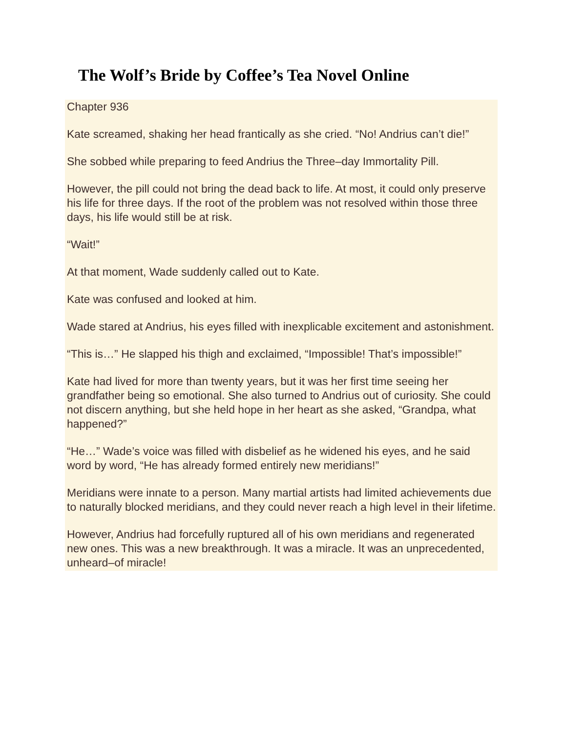The Wolf’s Bride by Coffee’s Tea Novel Online
Chapter 936
Kate screamed, shaking her head frantically as she cried. “No! Andrius can’t die!”
She sobbed while preparing to feed Andrius the Three–day Immortality Pill.
However, the pill could not bring the dead back to life. At most, it could only preserve his life for three days. If the root of the problem was not resolved within those three days, his life would still be at risk.
“Wait!”
At that moment, Wade suddenly called out to Kate.
Kate was confused and looked at him.
Wade stared at Andrius, his eyes filled with inexplicable excitement and astonishment.
“This is…” He slapped his thigh and exclaimed, “Impossible! That’s impossible!”
Kate had lived for more than twenty years, but it was her first time seeing her grandfather being so emotional. She also turned to Andrius out of curiosity. She could not discern anything, but she held hope in her heart as she asked, “Grandpa, what happened?”
“He…” Wade’s voice was filled with disbelief as he widened his eyes, and he said word by word, “He has already formed entirely new meridians!”
Meridians were innate to a person. Many martial artists had limited achievements due to naturally blocked meridians, and they could never reach a high level in their lifetime.
However, Andrius had forcefully ruptured all of his own meridians and regenerated new ones. This was a new breakthrough. It was a miracle. It was an unprecedented, unheard–of miracle!